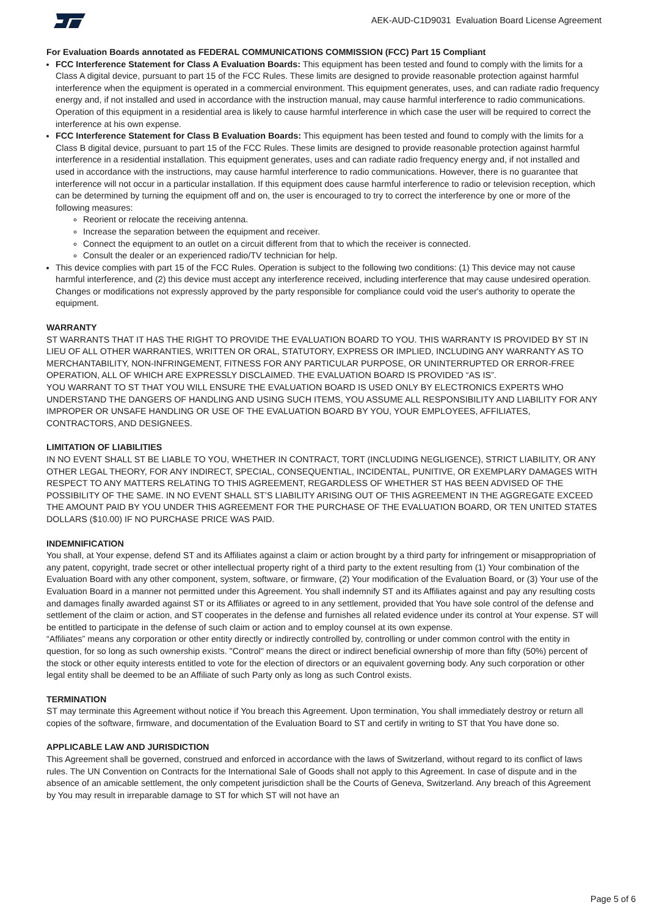AEK-AUD-C1D9031 Evaluation Board License Agreement
For Evaluation Boards annotated as FEDERAL COMMUNICATIONS COMMISSION (FCC) Part 15 Compliant
FCC Interference Statement for Class A Evaluation Boards: This equipment has been tested and found to comply with the limits for a Class A digital device, pursuant to part 15 of the FCC Rules. These limits are designed to provide reasonable protection against harmful interference when the equipment is operated in a commercial environment. This equipment generates, uses, and can radiate radio frequency energy and, if not installed and used in accordance with the instruction manual, may cause harmful interference to radio communications. Operation of this equipment in a residential area is likely to cause harmful interference in which case the user will be required to correct the interference at his own expense.
FCC Interference Statement for Class B Evaluation Boards: This equipment has been tested and found to comply with the limits for a Class B digital device, pursuant to part 15 of the FCC Rules. These limits are designed to provide reasonable protection against harmful interference in a residential installation. This equipment generates, uses and can radiate radio frequency energy and, if not installed and used in accordance with the instructions, may cause harmful interference to radio communications. However, there is no guarantee that interference will not occur in a particular installation. If this equipment does cause harmful interference to radio or television reception, which can be determined by turning the equipment off and on, the user is encouraged to try to correct the interference by one or more of the following measures:
Reorient or relocate the receiving antenna.
Increase the separation between the equipment and receiver.
Connect the equipment to an outlet on a circuit different from that to which the receiver is connected.
Consult the dealer or an experienced radio/TV technician for help.
This device complies with part 15 of the FCC Rules. Operation is subject to the following two conditions: (1) This device may not cause harmful interference, and (2) this device must accept any interference received, including interference that may cause undesired operation. Changes or modifications not expressly approved by the party responsible for compliance could void the user's authority to operate the equipment.
WARRANTY
ST WARRANTS THAT IT HAS THE RIGHT TO PROVIDE THE EVALUATION BOARD TO YOU. THIS WARRANTY IS PROVIDED BY ST IN LIEU OF ALL OTHER WARRANTIES, WRITTEN OR ORAL, STATUTORY, EXPRESS OR IMPLIED, INCLUDING ANY WARRANTY AS TO MERCHANTABILITY, NON-INFRINGEMENT, FITNESS FOR ANY PARTICULAR PURPOSE, OR UNINTERRUPTED OR ERROR-FREE OPERATION, ALL OF WHICH ARE EXPRESSLY DISCLAIMED. THE EVALUATION BOARD IS PROVIDED “AS IS”.
YOU WARRANT TO ST THAT YOU WILL ENSURE THE EVALUATION BOARD IS USED ONLY BY ELECTRONICS EXPERTS WHO UNDERSTAND THE DANGERS OF HANDLING AND USING SUCH ITEMS, YOU ASSUME ALL RESPONSIBILITY AND LIABILITY FOR ANY IMPROPER OR UNSAFE HANDLING OR USE OF THE EVALUATION BOARD BY YOU, YOUR EMPLOYEES, AFFILIATES, CONTRACTORS, AND DESIGNEES.
LIMITATION OF LIABILITIES
IN NO EVENT SHALL ST BE LIABLE TO YOU, WHETHER IN CONTRACT, TORT (INCLUDING NEGLIGENCE), STRICT LIABILITY, OR ANY OTHER LEGAL THEORY, FOR ANY INDIRECT, SPECIAL, CONSEQUENTIAL, INCIDENTAL, PUNITIVE, OR EXEMPLARY DAMAGES WITH RESPECT TO ANY MATTERS RELATING TO THIS AGREEMENT, REGARDLESS OF WHETHER ST HAS BEEN ADVISED OF THE POSSIBILITY OF THE SAME. IN NO EVENT SHALL ST’S LIABILITY ARISING OUT OF THIS AGREEMENT IN THE AGGREGATE EXCEED THE AMOUNT PAID BY YOU UNDER THIS AGREEMENT FOR THE PURCHASE OF THE EVALUATION BOARD, OR TEN UNITED STATES DOLLARS ($10.00) IF NO PURCHASE PRICE WAS PAID.
INDEMNIFICATION
You shall, at Your expense, defend ST and its Affiliates against a claim or action brought by a third party for infringement or misappropriation of any patent, copyright, trade secret or other intellectual property right of a third party to the extent resulting from (1) Your combination of the Evaluation Board with any other component, system, software, or firmware, (2) Your modification of the Evaluation Board, or (3) Your use of the Evaluation Board in a manner not permitted under this Agreement. You shall indemnify ST and its Affiliates against and pay any resulting costs and damages finally awarded against ST or its Affiliates or agreed to in any settlement, provided that You have sole control of the defense and settlement of the claim or action, and ST cooperates in the defense and furnishes all related evidence under its control at Your expense. ST will be entitled to participate in the defense of such claim or action and to employ counsel at its own expense.
“Affiliates” means any corporation or other entity directly or indirectly controlled by, controlling or under common control with the entity in question, for so long as such ownership exists. "Control" means the direct or indirect beneficial ownership of more than fifty (50%) percent of the stock or other equity interests entitled to vote for the election of directors or an equivalent governing body. Any such corporation or other legal entity shall be deemed to be an Affiliate of such Party only as long as such Control exists.
TERMINATION
ST may terminate this Agreement without notice if You breach this Agreement. Upon termination, You shall immediately destroy or return all copies of the software, firmware, and documentation of the Evaluation Board to ST and certify in writing to ST that You have done so.
APPLICABLE LAW AND JURISDICTION
This Agreement shall be governed, construed and enforced in accordance with the laws of Switzerland, without regard to its conflict of laws rules. The UN Convention on Contracts for the International Sale of Goods shall not apply to this Agreement. In case of dispute and in the absence of an amicable settlement, the only competent jurisdiction shall be the Courts of Geneva, Switzerland. Any breach of this Agreement by You may result in irreparable damage to ST for which ST will not have an
Page 5 of 6